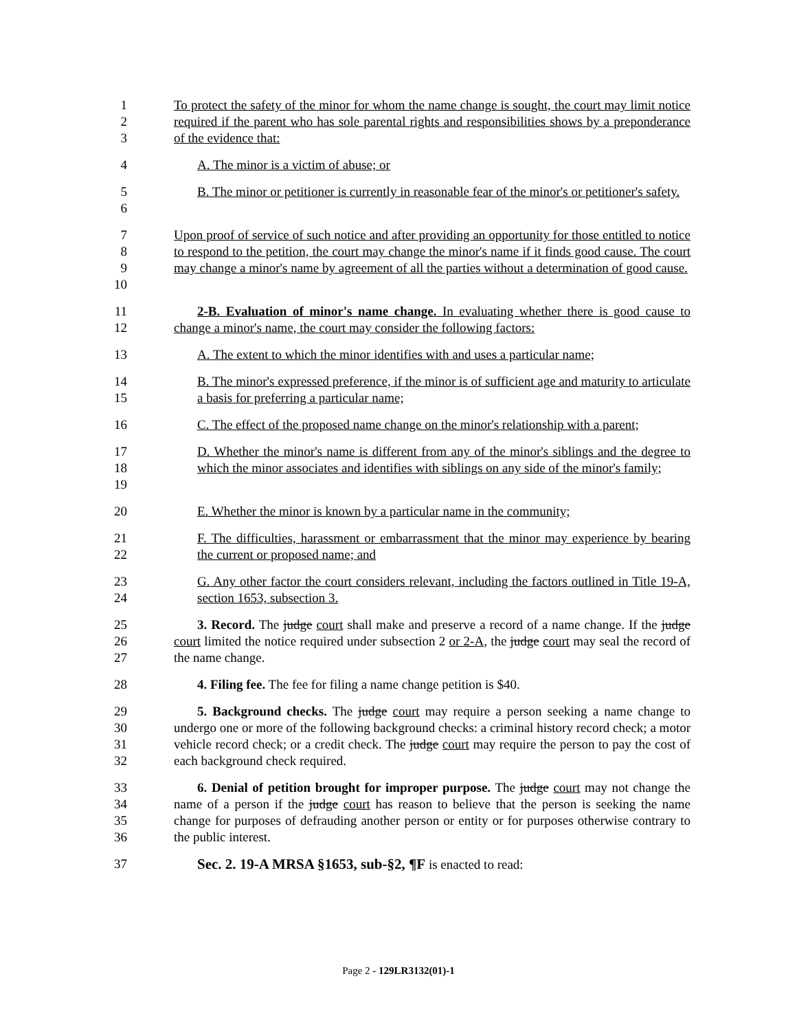1
2
3
To protect the safety of the minor for whom the name change is sought, the court may limit notice required if the parent who has sole parental rights and responsibilities shows by a preponderance of the evidence that:
4 A. The minor is a victim of abuse; or
5
6
B. The minor or petitioner is currently in reasonable fear of the minor's or petitioner's safety.
7
8
9
10
Upon proof of service of such notice and after providing an opportunity for those entitled to notice to respond to the petition, the court may change the minor's name if it finds good cause. The court may change a minor's name by agreement of all the parties without a determination of good cause.
11
12
2-B. Evaluation of minor's name change. In evaluating whether there is good cause to change a minor's name, the court may consider the following factors:
13 A. The extent to which the minor identifies with and uses a particular name;
14
15
B. The minor's expressed preference, if the minor is of sufficient age and maturity to articulate a basis for preferring a particular name;
16 C. The effect of the proposed name change on the minor's relationship with a parent;
17
18
19
D. Whether the minor's name is different from any of the minor's siblings and the degree to which the minor associates and identifies with siblings on any side of the minor's family;
20 E. Whether the minor is known by a particular name in the community;
21
22
F. The difficulties, harassment or embarrassment that the minor may experience by bearing the current or proposed name; and
23
24
G. Any other factor the court considers relevant, including the factors outlined in Title 19-A, section 1653, subsection 3.
25
26
27
3. Record. The judge court shall make and preserve a record of a name change. If the judge court limited the notice required under subsection 2 or 2-A, the judge court may seal the record of the name change.
28 4. Filing fee. The fee for filing a name change petition is $40.
29
30
31
32
5. Background checks. The judge court may require a person seeking a name change to undergo one or more of the following background checks: a criminal history record check; a motor vehicle record check; or a credit check. The judge court may require the person to pay the cost of each background check required.
33
34
35
36
6. Denial of petition brought for improper purpose. The judge court may not change the name of a person if the judge court has reason to believe that the person is seeking the name change for purposes of defrauding another person or entity or for purposes otherwise contrary to the public interest.
37 Sec. 2. 19-A MRSA §1653, sub-§2, ¶F is enacted to read:
Page 2 - 129LR3132(01)-1